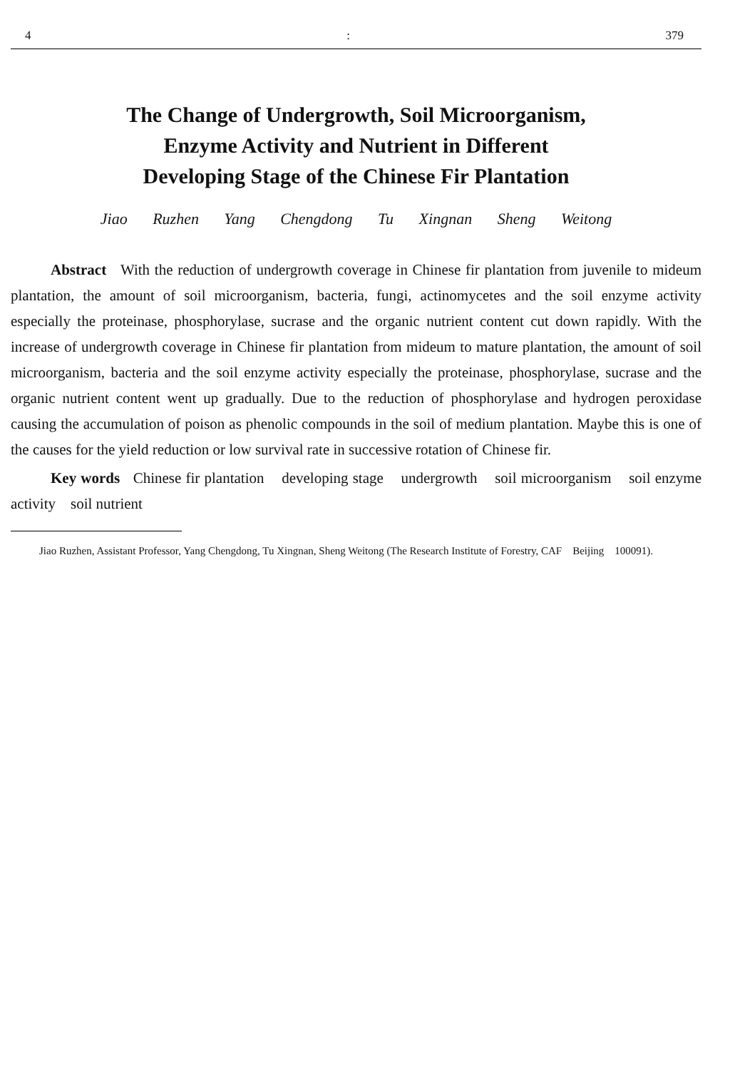4: 379
The Change of Undergrowth, Soil Microorganism,
Enzyme Activity and Nutrient in Different
Developing Stage of the Chinese Fir Plantation
Jiao Ruzhen Yang Chengdong Tu Xingnan Sheng Weitong
Abstract With the reduction of undergrowth coverage in Chinese fir plantation from juvenile to mideum plantation, the amount of soil microorganism, bacteria, fungi, actinomycetes and the soil enzyme activity especially the proteinase, phosphorylase, sucrase and the organic nutrient content cut down rapidly. With the increase of undergrowth coverage in Chinese fir plantation from mideum to mature plantation, the amount of soil microorganism, bacteria and the soil enzyme activity especially the proteinase, phosphorylase, sucrase and the organic nutrient content went up gradually. Due to the reduction of phosphorylase and hydrogen peroxidase causing the accumulation of poison as phenolic compounds in the soil of medium plantation. Maybe this is one of the causes for the yield reduction or low survival rate in successive rotation of Chinese fir.
Key words Chinese fir plantation developing stage undergrowth soil microorganism soil enzyme activity soil nutrient
Jiao Ruzhen, Assistant Professor, Yang Chengdong, Tu Xingnan, Sheng Weitong (The Research Institute of Forestry, CAF Beijing 100091).